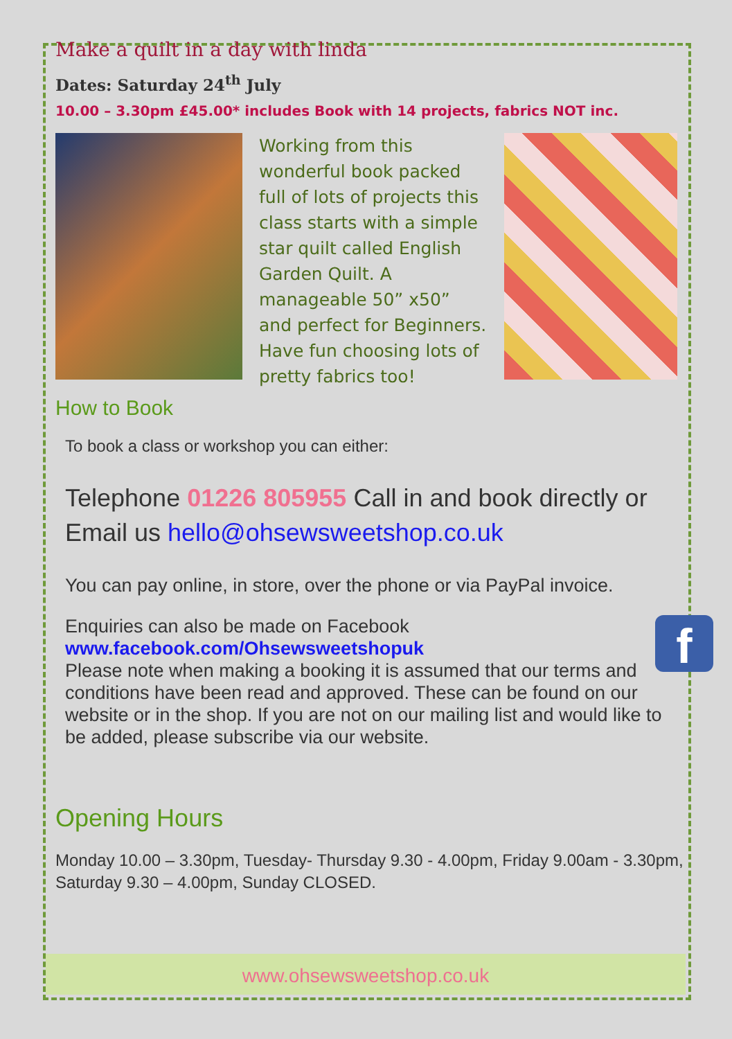Make a quilt in a day with linda
Dates: Saturday 24<sup>th</sup> July
10.00 – 3.30pm £45.00* includes Book with 14 projects, fabrics NOT inc.
Working from this wonderful book packed full of lots of projects this class starts with a simple star quilt called English Garden Quilt. A manageable 50” x50” and perfect for Beginners. Have fun choosing lots of pretty fabrics too!
How to Book
To book a class or workshop you can either:
Telephone 01226 805955 Call in and book directly or Email us hello@ohsewsweetshop.co.uk
You can pay online, in store, over the phone or via PayPal invoice.
f
Enquiries can also be made on Facebook
www.facebook.com/Ohsewsweetshopuk
Please note when making a booking it is assumed that our terms and conditions have been read and approved. These can be found on our website or in the shop. If you are not on our mailing list and would like to be added, please subscribe via our website.
Opening Hours
Monday 10.00 – 3.30pm, Tuesday- Thursday 9.30 - 4.00pm, Friday 9.00am - 3.30pm, Saturday 9.30 – 4.00pm, Sunday CLOSED.
www.ohsewsweetshop.co.uk